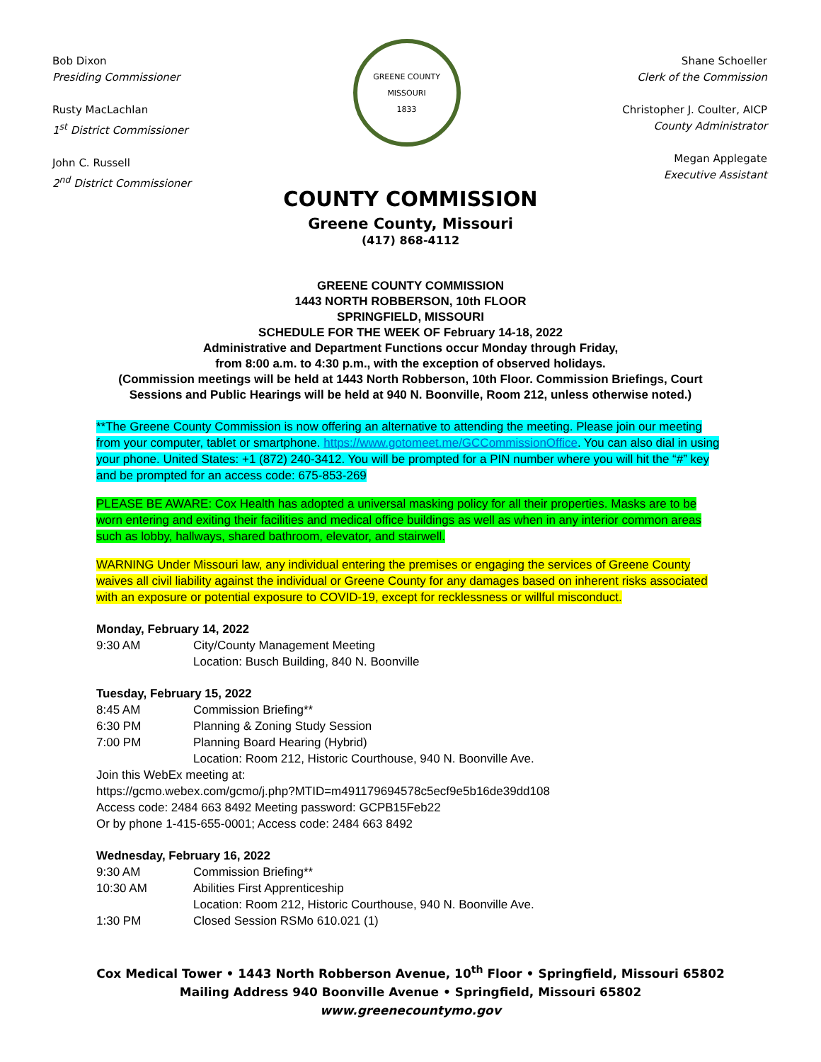Bob Dixon
Presiding Commissioner
Rusty MacLachlan
1<sup>st</sup> District Commissioner
John C. Russell
2<sup>nd</sup> District Commissioner
GREENE COUNTY MISSOURI
1833
Shane Schoeller
Clerk of the Commission
Christopher J. Coulter, AICP
County Administrator
Megan Applegate
Executive Assistant
COUNTY COMMISSION
Greene County, Missouri
(417) 868-4112
GREENE COUNTY COMMISSION
1443 NORTH ROBBERSON, 10th FLOOR
SPRINGFIELD, MISSOURI
SCHEDULE FOR THE WEEK OF February 14-18, 2022
Administrative and Department Functions occur Monday through Friday,
from 8:00 a.m. to 4:30 p.m., with the exception of observed holidays.
(Commission meetings will be held at 1443 North Robberson, 10th Floor. Commission Briefings, Court Sessions and Public Hearings will be held at 940 N. Boonville, Room 212, unless otherwise noted.)
**The Greene County Commission is now offering an alternative to attending the meeting. Please join our meeting from your computer, tablet or smartphone. https://www.gotomeet.me/GCCommissionOffice. You can also dial in using your phone. United States: +1 (872) 240-3412. You will be prompted for a PIN number where you will hit the “#” key and be prompted for an access code: 675-853-269
PLEASE BE AWARE: Cox Health has adopted a universal masking policy for all their properties. Masks are to be worn entering and exiting their facilities and medical office buildings as well as when in any interior common areas such as lobby, hallways, shared bathroom, elevator, and stairwell.
WARNING Under Missouri law, any individual entering the premises or engaging the services of Greene County waives all civil liability against the individual or Greene County for any damages based on inherent risks associated with an exposure or potential exposure to COVID-19, except for recklessness or willful misconduct.
Monday, February 14, 2022
9:30 AM City/County Management Meeting
Location: Busch Building, 840 N. Boonville
Tuesday, February 15, 2022
8:45 AM Commission Briefing**
6:30 PM Planning & Zoning Study Session
7:00 PM Planning Board Hearing (Hybrid)
Location: Room 212, Historic Courthouse, 940 N. Boonville Ave.
Join this WebEx meeting at:
https://gcmo.webex.com/gcmo/j.php?MTID=m491179694578c5ecf9e5b16de39dd108
Access code: 2484 663 8492 Meeting password: GCPB15Feb22
Or by phone 1-415-655-0001; Access code: 2484 663 8492
Wednesday, February 16, 2022
9:30 AM Commission Briefing**
10:30 AM Abilities First Apprenticeship
Location: Room 212, Historic Courthouse, 940 N. Boonville Ave.
1:30 PM Closed Session RSMo 610.021 (1)
Cox Medical Tower • 1443 North Robberson Avenue, 10<sup>th</sup> Floor • Springfield, Missouri 65802
Mailing Address 940 Boonville Avenue • Springfield, Missouri 65802
www.greenecountymo.gov